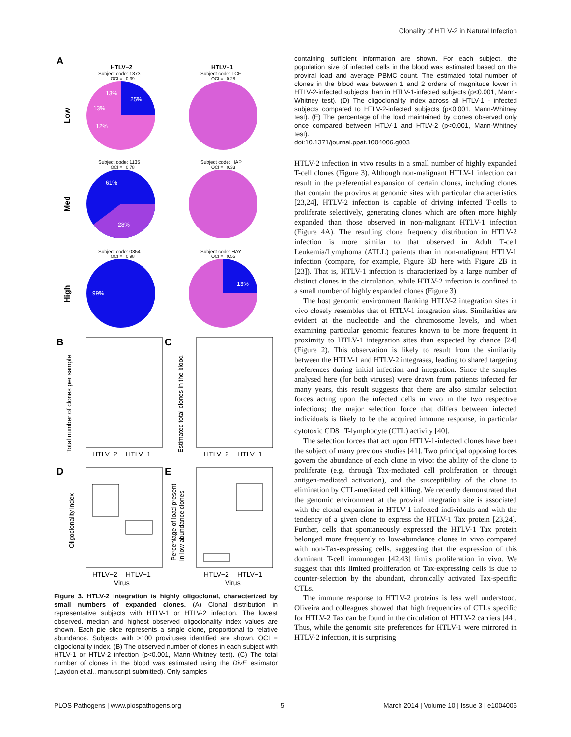Clonality of HTLV-2 in Natural Infection
A
HTLV−2
HTLV−1
Subject code: 1373
OCI = : 0.39
Subject code: TCF
OCI = : 0.28
25%
13%
13%
12%
Low
Subject code: 1135
OCI = : 0.78
Subject code: HAP
OCI = : 0.33
61%
28%
Med
Subject code: 0354
OCI = : 0.98
Subject code: HAY
OCI = : 0.55
99%
13%
High
B
HTLV−2
HTLV−1
Total number of clones per sample
C
HTLV−2
HTLV−1
Estimated total clones in the blood
D
HTLV−2
HTLV−1
Virus
Oligoclonality index
E
HTLV−2
HTLV−1
Virus
Percentage of load present
in low abundance clones
Figure 3. HTLV-2 integration is highly oligoclonal, characterized by small numbers of expanded clones. (A) Clonal distribution in representative subjects with HTLV-1 or HTLV-2 infection. The lowest observed, median and highest observed oligoclonality index values are shown. Each pie slice represents a single clone, proportional to relative abundance. Subjects with >100 proviruses identified are shown. OCI = oligoclonality index. (B) The observed number of clones in each subject with HTLV-1 or HTLV-2 infection (p<0.001, Mann-Whitney test). (C) The total number of clones in the blood was estimated using the DivE estimator (Laydon et al., manuscript submitted). Only samples
containing sufficient information are shown. For each subject, the population size of infected cells in the blood was estimated based on the proviral load and average PBMC count. The estimated total number of clones in the blood was between 1 and 2 orders of magnitude lower in HTLV-2-infected subjects than in HTLV-1-infected subjects (p<0.001, Mann-Whitney test). (D) The oligoclonality index across all HTLV-1 - infected subjects compared to HTLV-2-infected subjects (p<0.001, Mann-Whitney test). (E) The percentage of the load maintained by clones observed only once compared between HTLV-1 and HTLV-2 (p<0.001, Mann-Whitney test).
doi:10.1371/journal.ppat.1004006.g003
HTLV-2 infection in vivo results in a small number of highly expanded T-cell clones (Figure 3). Although non-malignant HTLV-1 infection can result in the preferential expansion of certain clones, including clones that contain the provirus at genomic sites with particular characteristics [23,24], HTLV-2 infection is capable of driving infected T-cells to proliferate selectively, generating clones which are often more highly expanded than those observed in non-malignant HTLV-1 infection (Figure 4A). The resulting clone frequency distribution in HTLV-2 infection is more similar to that observed in Adult T-cell Leukemia/Lymphoma (ATLL) patients than in non-malignant HTLV-1 infection (compare, for example, Figure 3D here with Figure 2B in [23]). That is, HTLV-1 infection is characterized by a large number of distinct clones in the circulation, while HTLV-2 infection is confined to a small number of highly expanded clones (Figure 3)
The host genomic environment flanking HTLV-2 integration sites in vivo closely resembles that of HTLV-1 integration sites. Similarities are evident at the nucleotide and the chromosome levels, and when examining particular genomic features known to be more frequent in proximity to HTLV-1 integration sites than expected by chance [24] (Figure 2). This observation is likely to result from the similarity between the HTLV-1 and HTLV-2 integrases, leading to shared targeting preferences during initial infection and integration. Since the samples analysed here (for both viruses) were drawn from patients infected for many years, this result suggests that there are also similar selection forces acting upon the infected cells in vivo in the two respective infections; the major selection force that differs between infected individuals is likely to be the acquired immune response, in particular cytotoxic CD8<sup>+</sup> T-lymphocyte (CTL) activity [40].
The selection forces that act upon HTLV-1-infected clones have been the subject of many previous studies [41]. Two principal opposing forces govern the abundance of each clone in vivo: the ability of the clone to proliferate (e.g. through Tax-mediated cell proliferation or through antigen-mediated activation), and the susceptibility of the clone to elimination by CTL-mediated cell killing. We recently demonstrated that the genomic environment at the proviral integration site is associated with the clonal expansion in HTLV-1-infected individuals and with the tendency of a given clone to express the HTLV-1 Tax protein [23,24]. Further, cells that spontaneously expressed the HTLV-1 Tax protein belonged more frequently to low-abundance clones in vivo compared with non-Tax-expressing cells, suggesting that the expression of this dominant T-cell immunogen [42,43] limits proliferation in vivo. We suggest that this limited proliferation of Tax-expressing cells is due to counter-selection by the abundant, chronically activated Tax-specific CTLs.
The immune response to HTLV-2 proteins is less well understood. Oliveira and colleagues showed that high frequencies of CTLs specific for HTLV-2 Tax can be found in the circulation of HTLV-2 carriers [44]. Thus, while the genomic site preferences for HTLV-1 were mirrored in HTLV-2 infection, it is surprising
PLOS Pathogens | www.plospathogens.org 5 March 2014 | Volume 10 | Issue 3 | e1004006